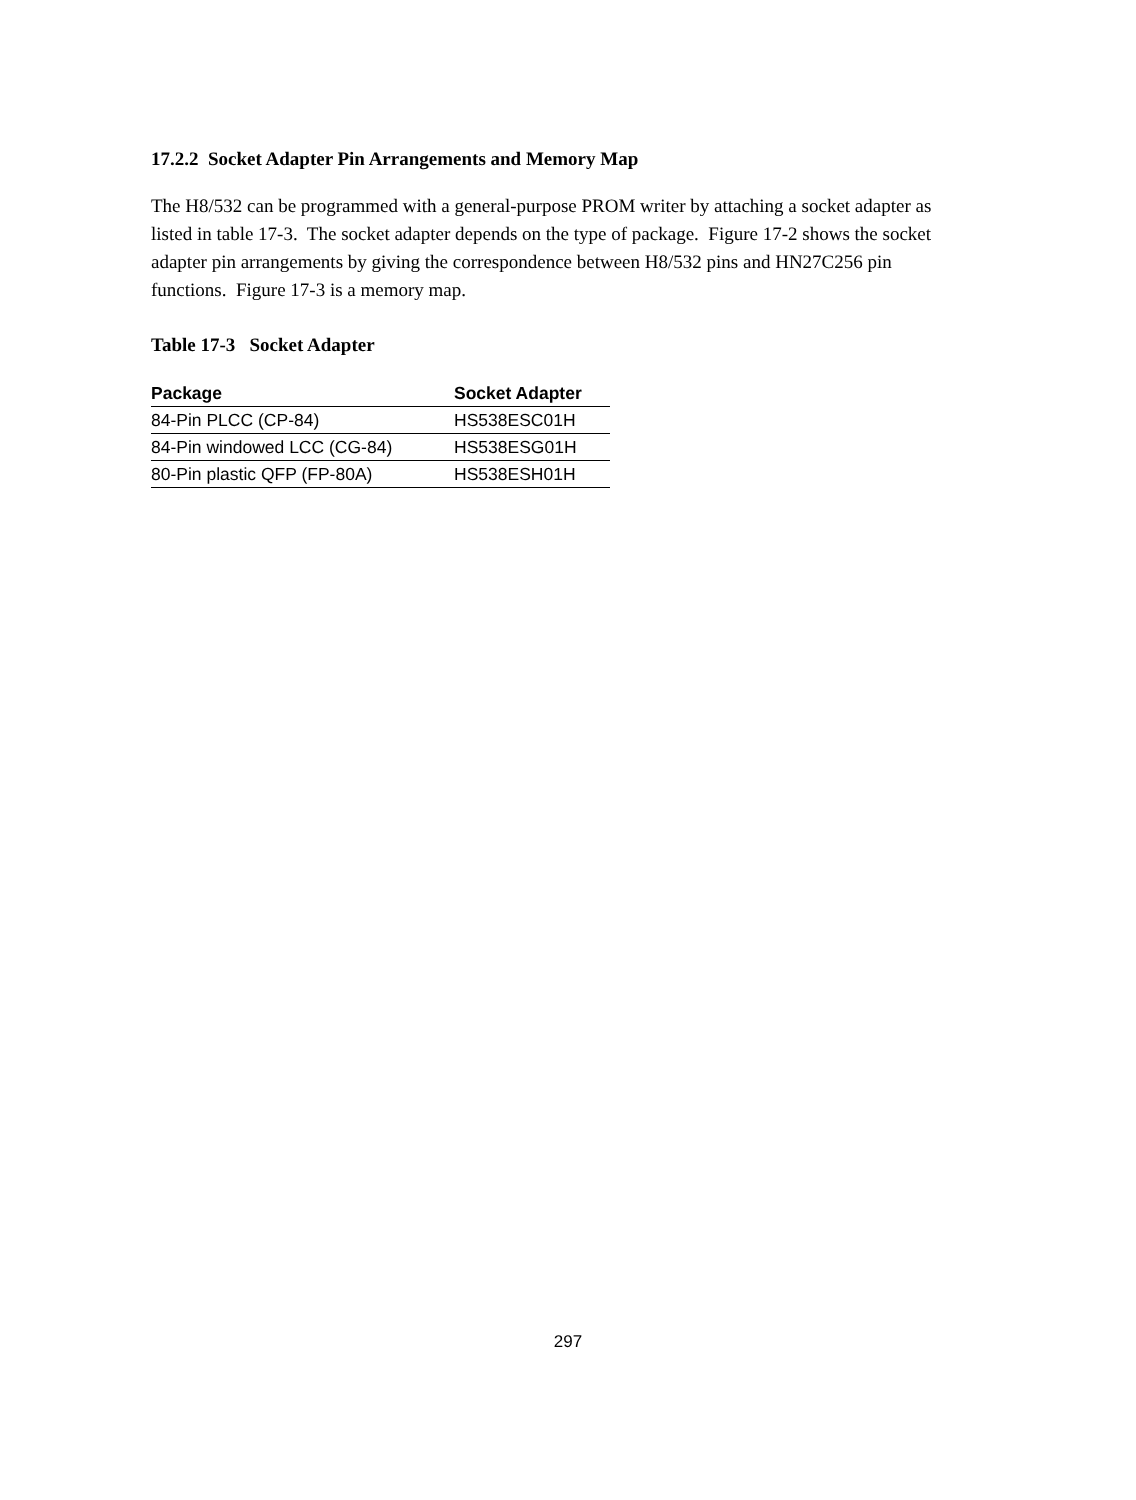17.2.2 Socket Adapter Pin Arrangements and Memory Map
The H8/532 can be programmed with a general-purpose PROM writer by attaching a socket adapter as listed in table 17-3. The socket adapter depends on the type of package. Figure 17-2 shows the socket adapter pin arrangements by giving the correspondence between H8/532 pins and HN27C256 pin functions. Figure 17-3 is a memory map.
Table 17-3 Socket Adapter
| Package | Socket Adapter |
| --- | --- |
| 84-Pin PLCC (CP-84) | HS538ESC01H |
| 84-Pin windowed LCC (CG-84) | HS538ESG01H |
| 80-Pin plastic QFP (FP-80A) | HS538ESH01H |
297